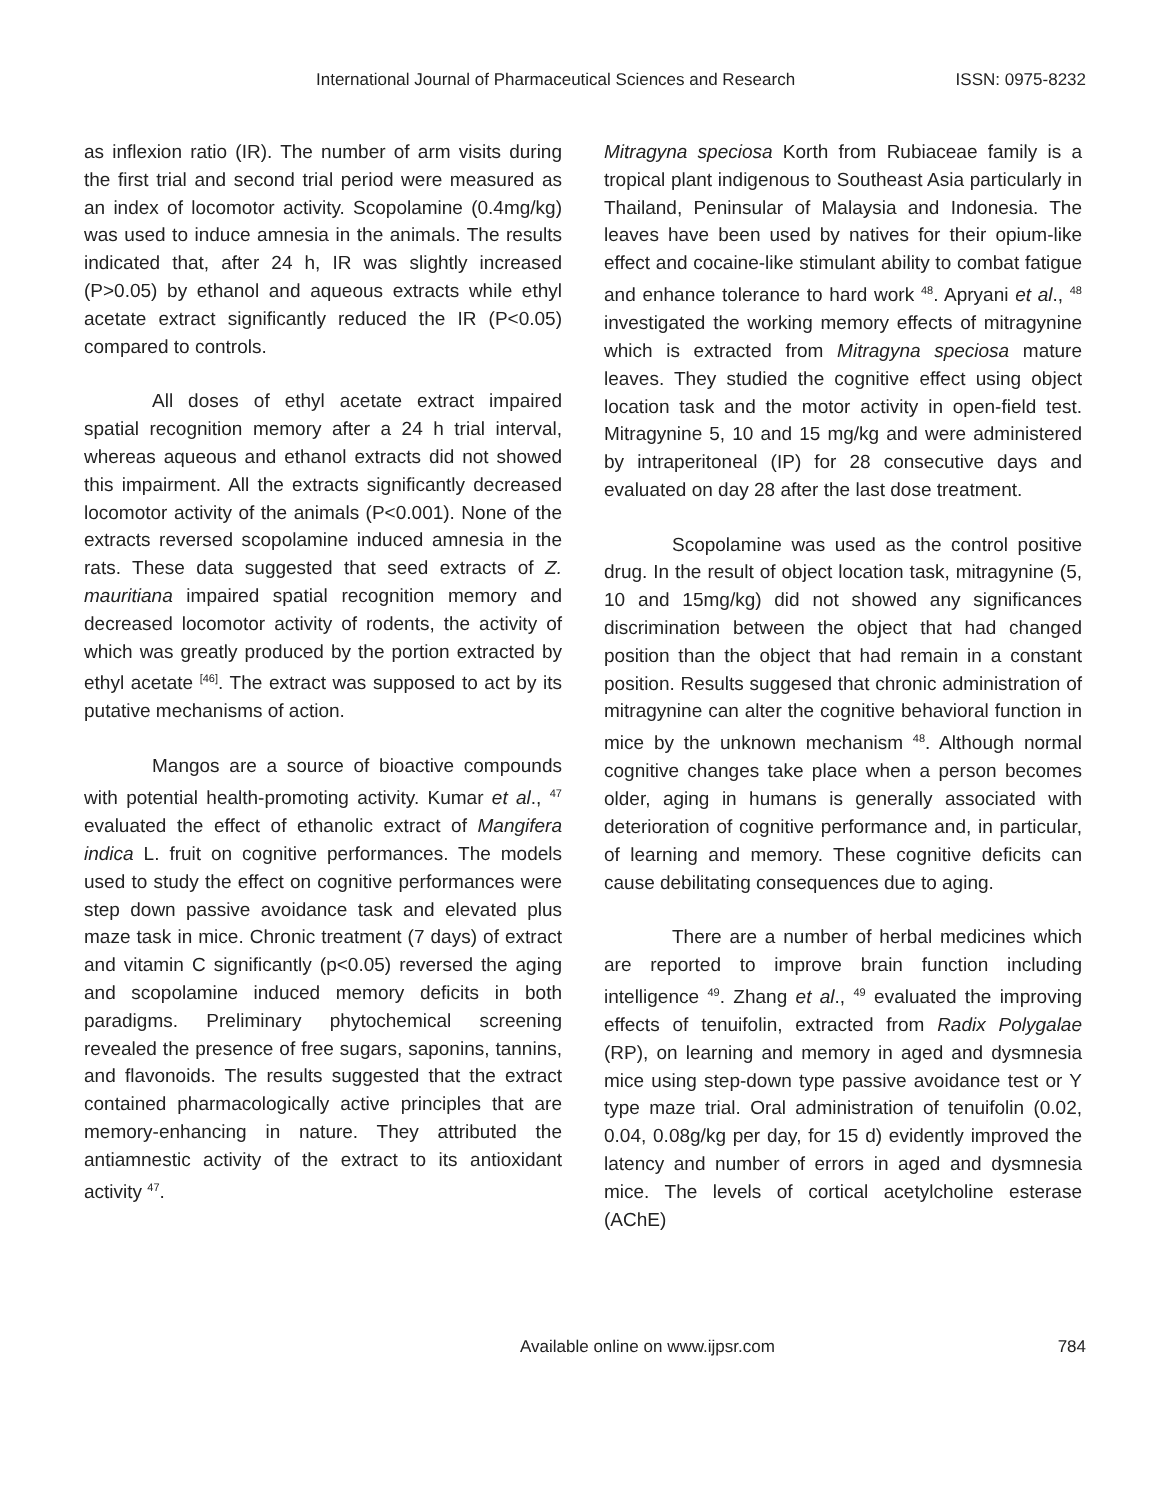International Journal of Pharmaceutical Sciences and Research ISSN: 0975-8232
as inflexion ratio (IR). The number of arm visits during the first trial and second trial period were measured as an index of locomotor activity. Scopolamine (0.4mg/kg) was used to induce amnesia in the animals. The results indicated that, after 24 h, IR was slightly increased (P>0.05) by ethanol and aqueous extracts while ethyl acetate extract significantly reduced the IR (P<0.05) compared to controls.
All doses of ethyl acetate extract impaired spatial recognition memory after a 24 h trial interval, whereas aqueous and ethanol extracts did not showed this impairment. All the extracts significantly decreased locomotor activity of the animals (P<0.001). None of the extracts reversed scopolamine induced amnesia in the rats. These data suggested that seed extracts of Z. mauritiana impaired spatial recognition memory and decreased locomotor activity of rodents, the activity of which was greatly produced by the portion extracted by ethyl acetate <sup>[46]</sup>. The extract was supposed to act by its putative mechanisms of action.
Mangos are a source of bioactive compounds with potential health-promoting activity. Kumar et al., <sup>47</sup> evaluated the effect of ethanolic extract of Mangifera indica L. fruit on cognitive performances. The models used to study the effect on cognitive performances were step down passive avoidance task and elevated plus maze task in mice. Chronic treatment (7 days) of extract and vitamin C significantly (p<0.05) reversed the aging and scopolamine induced memory deficits in both paradigms. Preliminary phytochemical screening revealed the presence of free sugars, saponins, tannins, and flavonoids. The results suggested that the extract contained pharmacologically active principles that are memory-enhancing in nature. They attributed the antiamnestic activity of the extract to its antioxidant activity <sup>47</sup>.
Mitragyna speciosa Korth from Rubiaceae family is a tropical plant indigenous to Southeast Asia particularly in Thailand, Peninsular of Malaysia and Indonesia. The leaves have been used by natives for their opium-like effect and cocaine-like stimulant ability to combat fatigue and enhance tolerance to hard work <sup>48</sup>. Apryani et al., <sup>48</sup> investigated the working memory effects of mitragynine which is extracted from Mitragyna speciosa mature leaves. They studied the cognitive effect using object location task and the motor activity in open-field test. Mitragynine 5, 10 and 15 mg/kg and were administered by intraperitoneal (IP) for 28 consecutive days and evaluated on day 28 after the last dose treatment.
Scopolamine was used as the control positive drug. In the result of object location task, mitragynine (5, 10 and 15mg/kg) did not showed any significances discrimination between the object that had changed position than the object that had remain in a constant position. Results suggesed that chronic administration of mitragynine can alter the cognitive behavioral function in mice by the unknown mechanism <sup>48</sup>. Although normal cognitive changes take place when a person becomes older, aging in humans is generally associated with deterioration of cognitive performance and, in particular, of learning and memory. These cognitive deficits can cause debilitating consequences due to aging.
There are a number of herbal medicines which are reported to improve brain function including intelligence <sup>49</sup>. Zhang et al., <sup>49</sup> evaluated the improving effects of tenuifolin, extracted from Radix Polygalae (RP), on learning and memory in aged and dysmnesia mice using step-down type passive avoidance test or Y type maze trial. Oral administration of tenuifolin (0.02, 0.04, 0.08g/kg per day, for 15 d) evidently improved the latency and number of errors in aged and dysmnesia mice. The levels of cortical acetylcholine esterase (AChE)
Available online on www.ijpsr.com 784